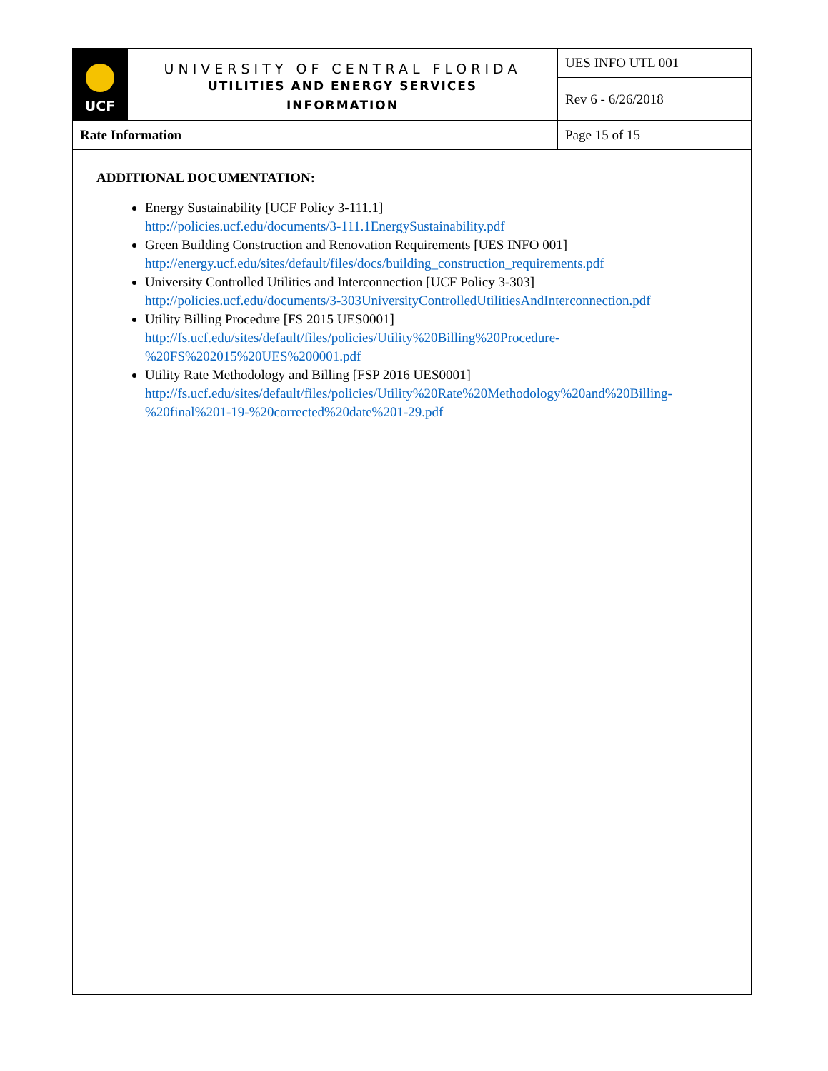| UCF | UNIVERSITY OF CENTRAL FLORIDA UTILITIES AND ENERGY SERVICES INFORMATION | UES INFO UTL 001 |
| | | Rev 6 - 6/26/2018 |
| Rate Information | | Page 15 of 15 |
ADDITIONAL DOCUMENTATION:
Energy Sustainability [UCF Policy 3-111.1]
http://policies.ucf.edu/documents/3-111.1EnergySustainability.pdf
Green Building Construction and Renovation Requirements [UES INFO 001]
http://energy.ucf.edu/sites/default/files/docs/building_construction_requirements.pdf
University Controlled Utilities and Interconnection [UCF Policy 3-303]
http://policies.ucf.edu/documents/3-303UniversityControlledUtilitiesAndInterconnection.pdf
Utility Billing Procedure [FS 2015 UES0001]
http://fs.ucf.edu/sites/default/files/policies/Utility%20Billing%20Procedure-
%20FS%202015%20UES%200001.pdf
Utility Rate Methodology and Billing [FSP 2016 UES0001]
http://fs.ucf.edu/sites/default/files/policies/Utility%20Rate%20Methodology%20and%20Billing-
%20final%201-19-%20corrected%20date%201-29.pdf